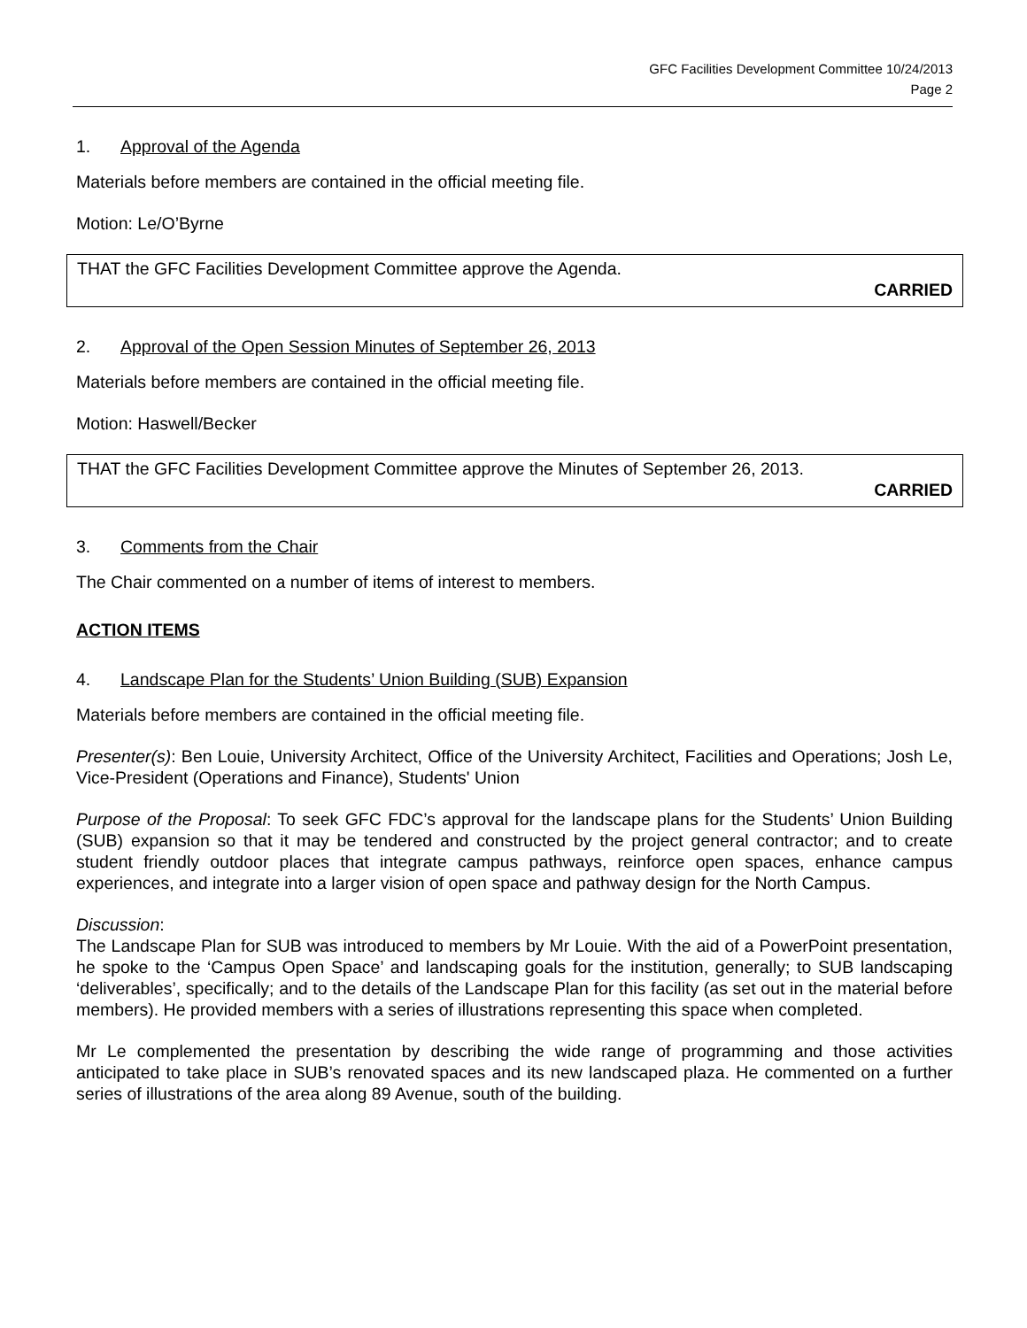GFC Facilities Development Committee 10/24/2013
Page 2
1. Approval of the Agenda
Materials before members are contained in the official meeting file.
Motion: Le/O’Byrne
THAT the GFC Facilities Development Committee approve the Agenda.
CARRIED
2. Approval of the Open Session Minutes of September 26, 2013
Materials before members are contained in the official meeting file.
Motion: Haswell/Becker
THAT the GFC Facilities Development Committee approve the Minutes of September 26, 2013.
CARRIED
3. Comments from the Chair
The Chair commented on a number of items of interest to members.
ACTION ITEMS
4. Landscape Plan for the Students’ Union Building (SUB) Expansion
Materials before members are contained in the official meeting file.
Presenter(s): Ben Louie, University Architect, Office of the University Architect, Facilities and Operations; Josh Le, Vice-President (Operations and Finance), Students' Union
Purpose of the Proposal: To seek GFC FDC’s approval for the landscape plans for the Students’ Union Building (SUB) expansion so that it may be tendered and constructed by the project general contractor; and to create student friendly outdoor places that integrate campus pathways, reinforce open spaces, enhance campus experiences, and integrate into a larger vision of open space and pathway design for the North Campus.
Discussion:
The Landscape Plan for SUB was introduced to members by Mr Louie. With the aid of a PowerPoint presentation, he spoke to the ‘Campus Open Space’ and landscaping goals for the institution, generally; to SUB landscaping ‘deliverables’, specifically; and to the details of the Landscape Plan for this facility (as set out in the material before members). He provided members with a series of illustrations representing this space when completed.
Mr Le complemented the presentation by describing the wide range of programming and those activities anticipated to take place in SUB’s renovated spaces and its new landscaped plaza. He commented on a further series of illustrations of the area along 89 Avenue, south of the building.